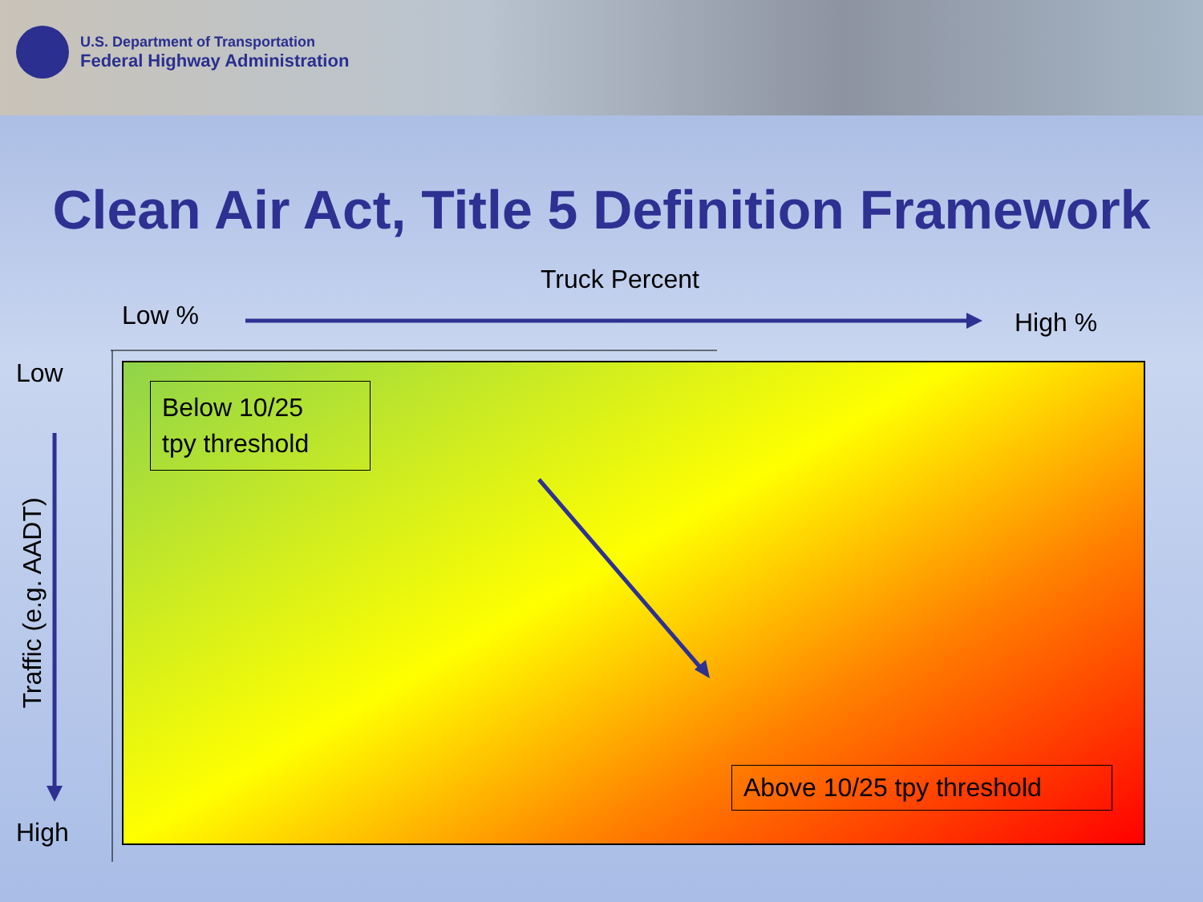U.S. Department of Transportation
Federal Highway Administration
Clean Air Act, Title 5 Definition Framework
Truck Percent
Low % High %
Low
High
Traffic (e.g. AADT)
Below 10/25
tpy threshold
Above 10/25 tpy threshold